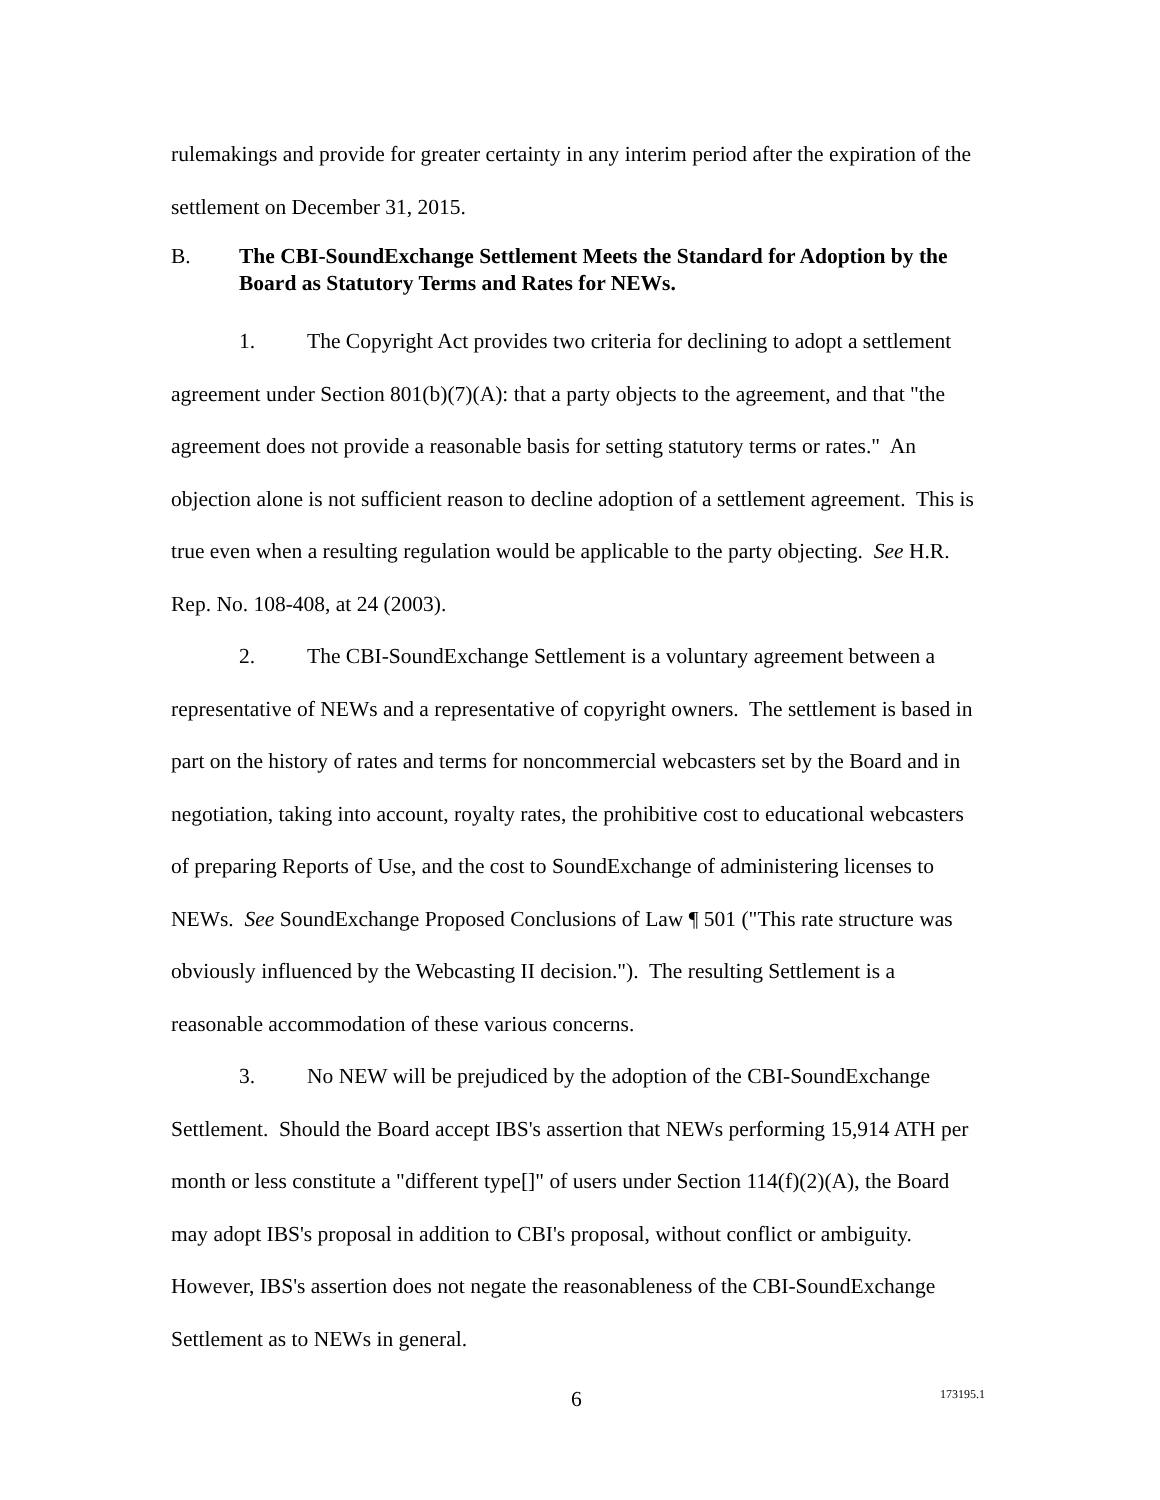rulemakings and provide for greater certainty in any interim period after the expiration of the settlement on December 31, 2015.
B. The CBI-SoundExchange Settlement Meets the Standard for Adoption by the Board as Statutory Terms and Rates for NEWs.
1. The Copyright Act provides two criteria for declining to adopt a settlement agreement under Section 801(b)(7)(A): that a party objects to the agreement, and that "the agreement does not provide a reasonable basis for setting statutory terms or rates." An objection alone is not sufficient reason to decline adoption of a settlement agreement. This is true even when a resulting regulation would be applicable to the party objecting. See H.R. Rep. No. 108-408, at 24 (2003).
2. The CBI-SoundExchange Settlement is a voluntary agreement between a representative of NEWs and a representative of copyright owners. The settlement is based in part on the history of rates and terms for noncommercial webcasters set by the Board and in negotiation, taking into account, royalty rates, the prohibitive cost to educational webcasters of preparing Reports of Use, and the cost to SoundExchange of administering licenses to NEWs. See SoundExchange Proposed Conclusions of Law ¶ 501 ("This rate structure was obviously influenced by the Webcasting II decision."). The resulting Settlement is a reasonable accommodation of these various concerns.
3. No NEW will be prejudiced by the adoption of the CBI-SoundExchange Settlement. Should the Board accept IBS's assertion that NEWs performing 15,914 ATH per month or less constitute a "different type[]" of users under Section 114(f)(2)(A), the Board may adopt IBS's proposal in addition to CBI's proposal, without conflict or ambiguity. However, IBS's assertion does not negate the reasonableness of the CBI-SoundExchange Settlement as to NEWs in general.
6 173195.1